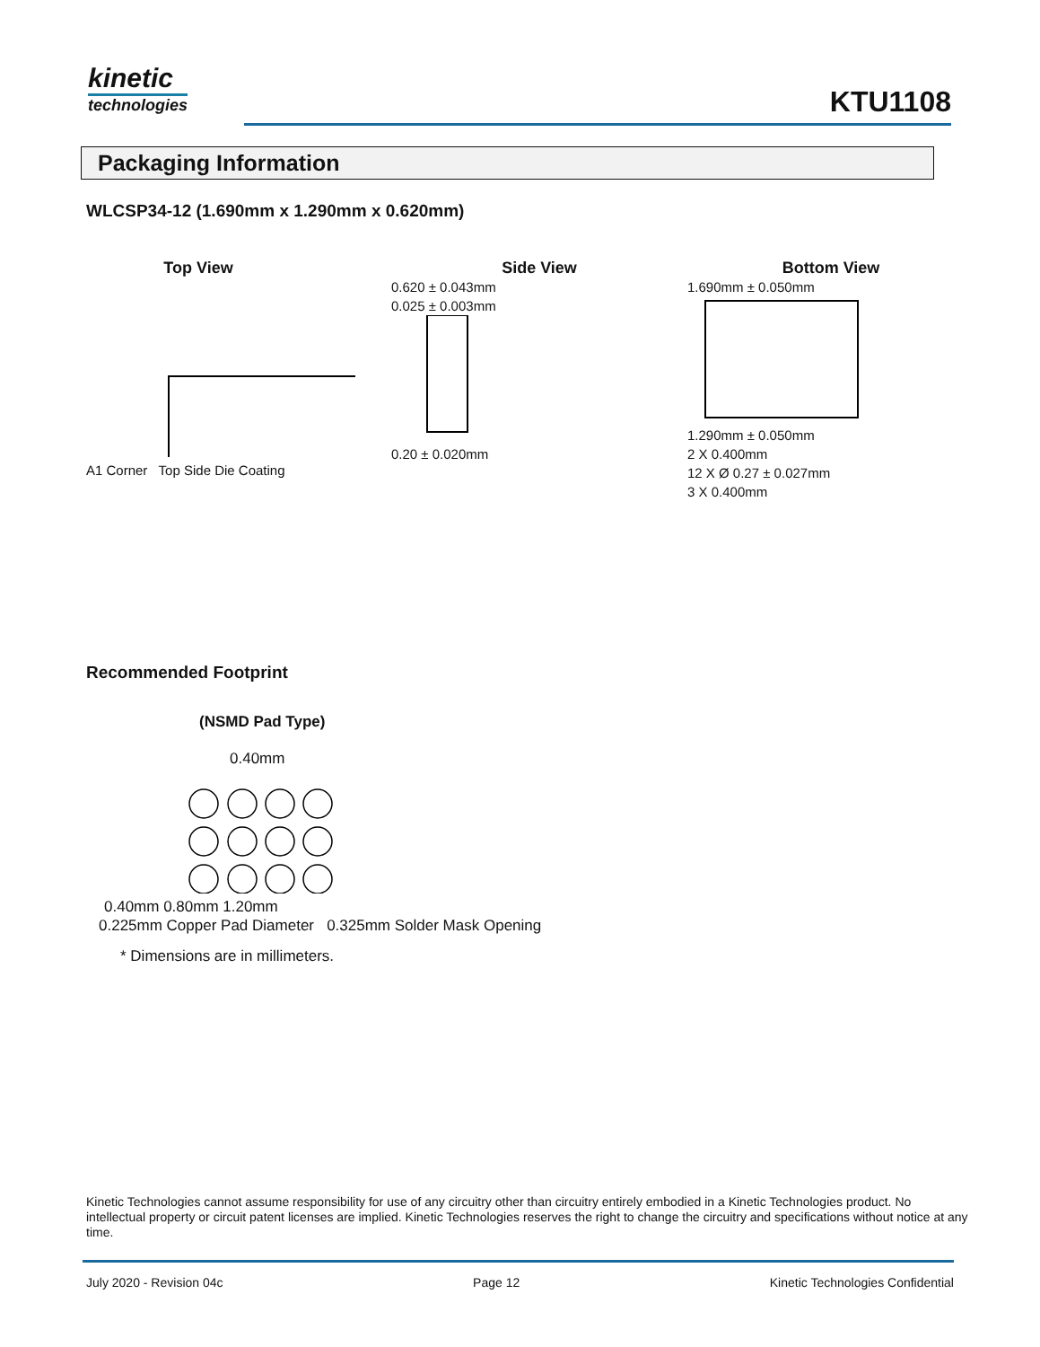kinetic
technologies
KTU1108
Packaging Information
WLCSP34-12 (1.690mm x 1.290mm x 0.620mm)
Top View
A1 Corner Top Side Die Coating
Side View
0.620 ± 0.043mm
0.025 ± 0.003mm
0.20 ± 0.020mm
Bottom View
1.690mm ± 0.050mm
1.290mm ± 0.050mm
2 X 0.400mm
12 X Ø 0.27 ± 0.027mm
3 X 0.400mm
Recommended Footprint
(NSMD Pad Type)
0.40mm
0.40mm 0.80mm 1.20mm
0.225mm Copper Pad Diameter 0.325mm Solder Mask Opening
* Dimensions are in millimeters.
Kinetic Technologies cannot assume responsibility for use of any circuitry other than circuitry entirely embodied in a Kinetic Technologies product. No intellectual property or circuit patent licenses are implied. Kinetic Technologies reserves the right to change the circuitry and specifications without notice at any time.
July 2020 - Revision 04c Page 12 Kinetic Technologies Confidential